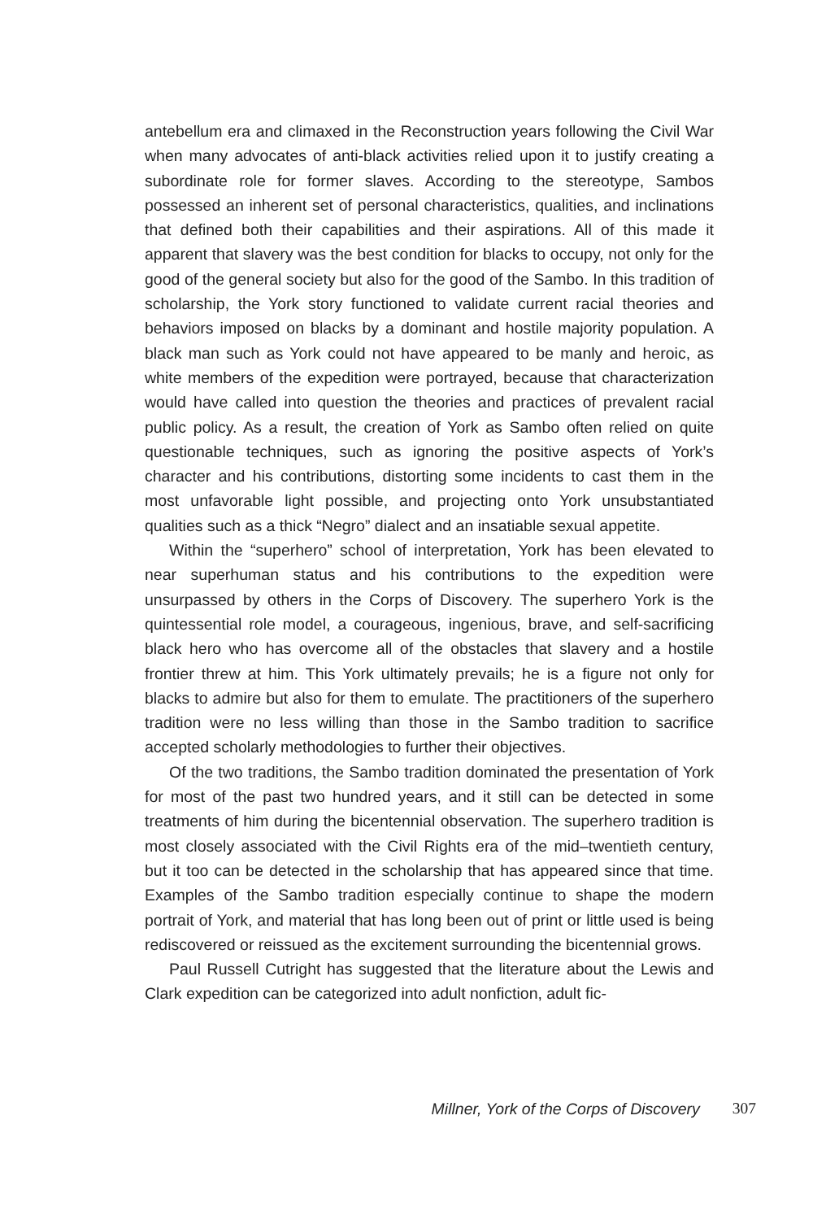antebellum era and climaxed in the Reconstruction years following the Civil War when many advocates of anti-black activities relied upon it to justify creating a subordinate role for former slaves. According to the stereotype, Sambos possessed an inherent set of personal characteristics, qualities, and inclinations that defined both their capabilities and their aspirations. All of this made it apparent that slavery was the best condition for blacks to occupy, not only for the good of the general society but also for the good of the Sambo. In this tradition of scholarship, the York story functioned to validate current racial theories and behaviors imposed on blacks by a dominant and hostile majority population. A black man such as York could not have appeared to be manly and heroic, as white members of the expedition were portrayed, because that characterization would have called into question the theories and practices of prevalent racial public policy. As a result, the creation of York as Sambo often relied on quite questionable techniques, such as ignoring the positive aspects of York’s character and his contributions, distorting some incidents to cast them in the most unfavorable light possible, and projecting onto York unsubstantiated qualities such as a thick “Negro” dialect and an insatiable sexual appetite.
Within the “superhero” school of interpretation, York has been elevated to near superhuman status and his contributions to the expedition were unsurpassed by others in the Corps of Discovery. The superhero York is the quintessential role model, a courageous, ingenious, brave, and self-sacrificing black hero who has overcome all of the obstacles that slavery and a hostile frontier threw at him. This York ultimately prevails; he is a figure not only for blacks to admire but also for them to emulate. The practitioners of the superhero tradition were no less willing than those in the Sambo tradition to sacrifice accepted scholarly methodologies to further their objectives.
Of the two traditions, the Sambo tradition dominated the presentation of York for most of the past two hundred years, and it still can be detected in some treatments of him during the bicentennial observation. The superhero tradition is most closely associated with the Civil Rights era of the mid–twentieth century, but it too can be detected in the scholarship that has appeared since that time. Examples of the Sambo tradition especially continue to shape the modern portrait of York, and material that has long been out of print or little used is being rediscovered or reissued as the excitement surrounding the bicentennial grows.
Paul Russell Cutright has suggested that the literature about the Lewis and Clark expedition can be categorized into adult nonfiction, adult fic-
Millner, York of the Corps of Discovery 307